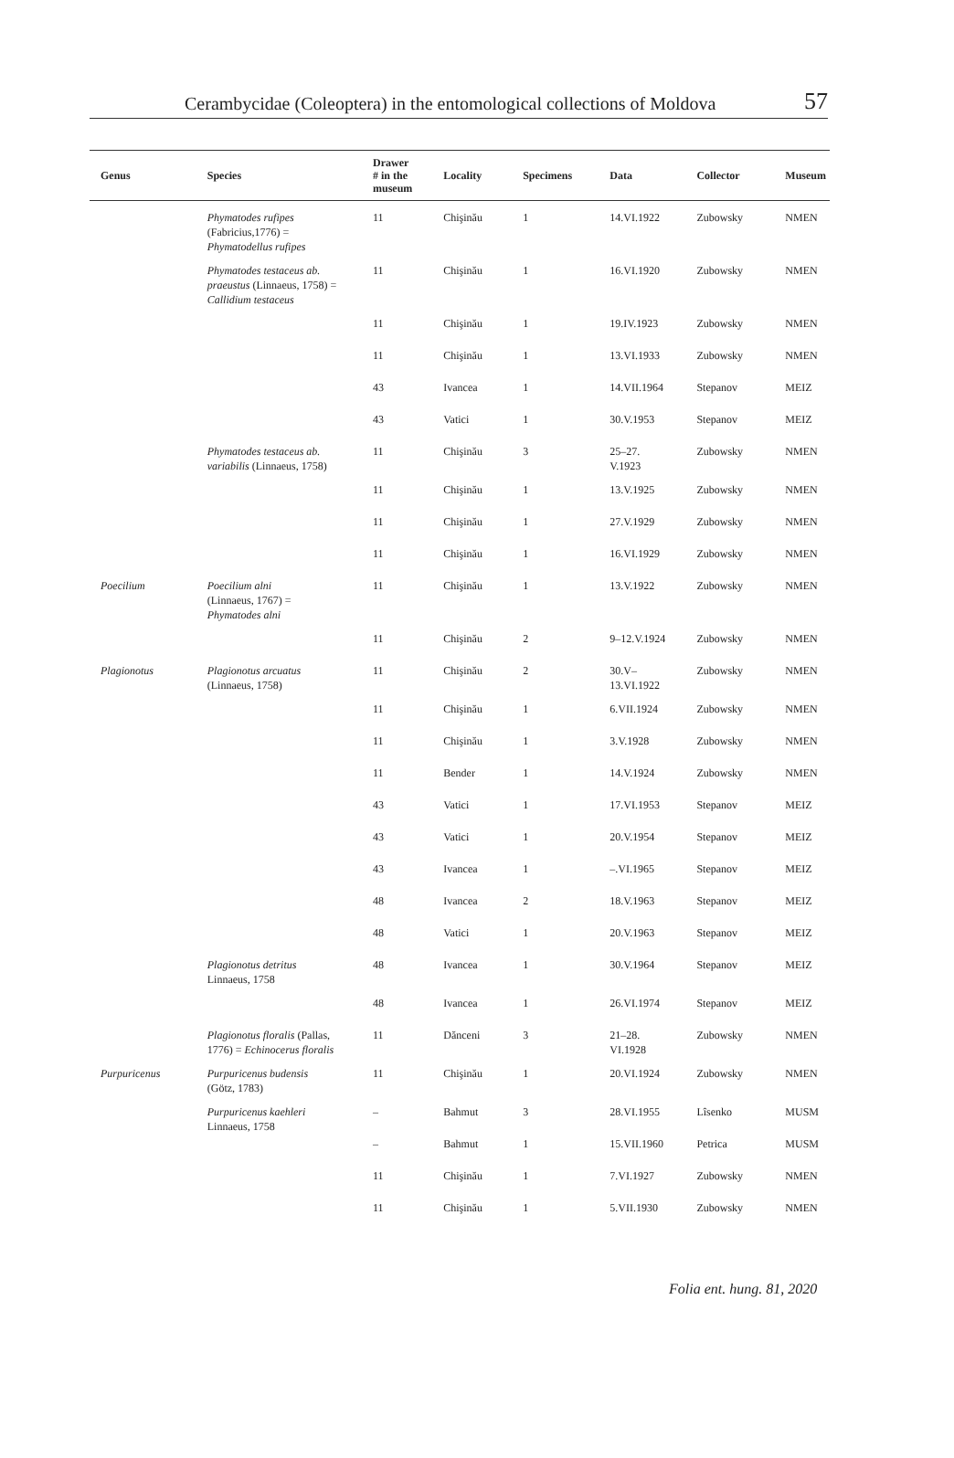Cerambycidae (Coleoptera) in the entomological collections of Moldova 57
| Genus | Species | Drawer # in the museum | Locality | Specimens | Data | Collector | Museum |
| --- | --- | --- | --- | --- | --- | --- | --- |
| | Phymatodes rufipes (Fabricius,1776) = Phymatodellus rufipes | 11 | Chişinău | 1 | 14.VI.1922 | Zubowsky | NMEN |
| | Phymatodes testaceus ab. praeustus (Linnaeus, 1758) = Callidium testaceus | 11 | Chişinău | 1 | 16.VI.1920 | Zubowsky | NMEN |
| | | 11 | Chişinău | 1 | 19.IV.1923 | Zubowsky | NMEN |
| | | 11 | Chişinău | 1 | 13.VI.1933 | Zubowsky | NMEN |
| | | 43 | Ivancea | 1 | 14.VII.1964 | Stepanov | MEIZ |
| | | 43 | Vatici | 1 | 30.V.1953 | Stepanov | MEIZ |
| | Phymatodes testaceus ab. variabilis (Linnaeus, 1758) | 11 | Chişinău | 3 | 25–27. V.1923 | Zubowsky | NMEN |
| | | 11 | Chişinău | 1 | 13.V.1925 | Zubowsky | NMEN |
| | | 11 | Chişinău | 1 | 27.V.1929 | Zubowsky | NMEN |
| | | 11 | Chişinău | 1 | 16.VI.1929 | Zubowsky | NMEN |
| Poecilium | Poecilium alni (Linnaeus, 1767) = Phymatodes alni | 11 | Chişinău | 1 | 13.V.1922 | Zubowsky | NMEN |
| | | 11 | Chişinău | 2 | 9–12.V.1924 | Zubowsky | NMEN |
| Plagionotus | Plagionotus arcuatus (Linnaeus, 1758) | 11 | Chişinău | 2 | 30.V– 13.VI.1922 | Zubowsky | NMEN |
| | | 11 | Chişinău | 1 | 6.VII.1924 | Zubowsky | NMEN |
| | | 11 | Chişinău | 1 | 3.V.1928 | Zubowsky | NMEN |
| | | 11 | Bender | 1 | 14.V.1924 | Zubowsky | NMEN |
| | | 43 | Vatici | 1 | 17.VI.1953 | Stepanov | MEIZ |
| | | 43 | Vatici | 1 | 20.V.1954 | Stepanov | MEIZ |
| | | 43 | Ivancea | 1 | –.VI.1965 | Stepanov | MEIZ |
| | | 48 | Ivancea | 2 | 18.V.1963 | Stepanov | MEIZ |
| | | 48 | Vatici | 1 | 20.V.1963 | Stepanov | MEIZ |
| | Plagionotus detritus Linnaeus, 1758 | 48 | Ivancea | 1 | 30.V.1964 | Stepanov | MEIZ |
| | | 48 | Ivancea | 1 | 26.VI.1974 | Stepanov | MEIZ |
| | Plagionotus floralis (Pallas, 1776) = Echinocerus floralis | 11 | Dănceni | 3 | 21–28. VI.1928 | Zubowsky | NMEN |
| Purpuricenus | Purpuricenus budensis (Götz, 1783) | 11 | Chişinău | 1 | 20.VI.1924 | Zubowsky | NMEN |
| | Purpuricenus kaehleri Linnaeus, 1758 | – | Bahmut | 3 | 28.VI.1955 | Lîsenko | MUSM |
| | | – | Bahmut | 1 | 15.VII.1960 | Petrica | MUSM |
| | | 11 | Chişinău | 1 | 7.VI.1927 | Zubowsky | NMEN |
| | | 11 | Chişinău | 1 | 5.VII.1930 | Zubowsky | NMEN |
Folia ent. hung. 81, 2020